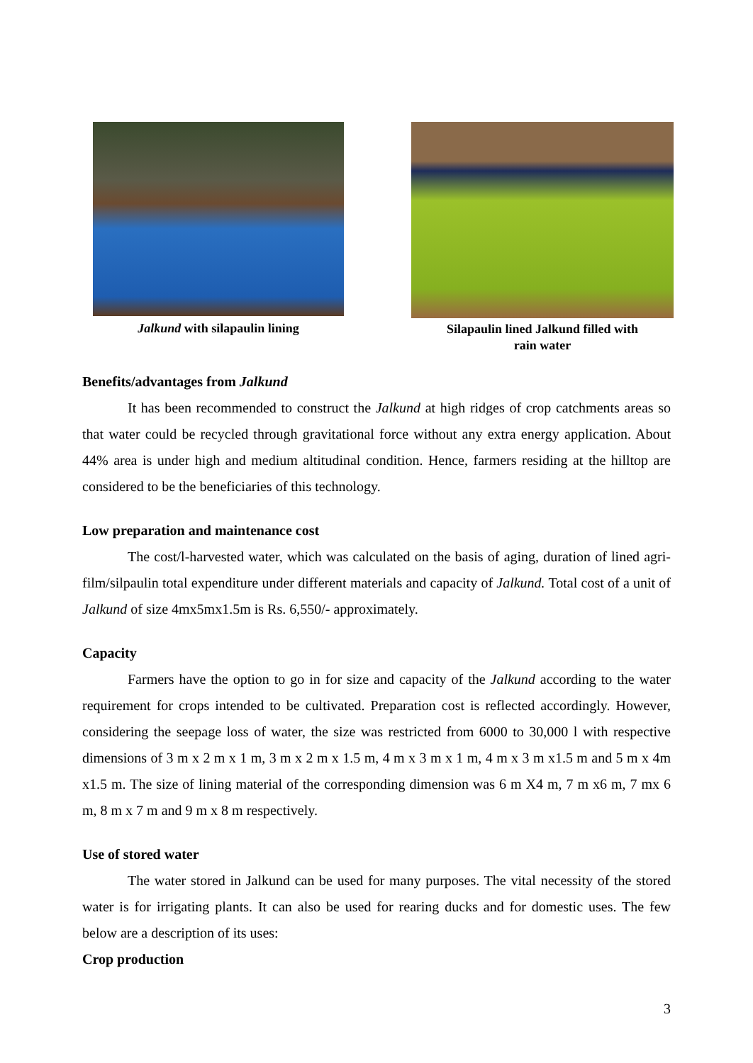Jalkund with silapaulin lining Silapaulin lined Jalkund filled with
rain water
Benefits/advantages from Jalkund
It has been recommended to construct the Jalkund at high ridges of crop catchments areas so that water could be recycled through gravitational force without any extra energy application. About 44% area is under high and medium altitudinal condition. Hence, farmers residing at the hilltop are considered to be the beneficiaries of this technology.
Low preparation and maintenance cost
The cost/l-harvested water, which was calculated on the basis of aging, duration of lined agri-film/silpaulin total expenditure under different materials and capacity of Jalkund. Total cost of a unit of Jalkund of size 4mx5mx1.5m is Rs. 6,550/- approximately.
Capacity
Farmers have the option to go in for size and capacity of the Jalkund according to the water requirement for crops intended to be cultivated. Preparation cost is reflected accordingly. However, considering the seepage loss of water, the size was restricted from 6000 to 30,000 l with respective dimensions of 3 m x 2 m x 1 m, 3 m x 2 m x 1.5 m, 4 m x 3 m x 1 m, 4 m x 3 m x1.5 m and 5 m x 4m x1.5 m. The size of lining material of the corresponding dimension was 6 m X4 m, 7 m x6 m, 7 mx 6 m, 8 m x 7 m and 9 m x 8 m respectively.
Use of stored water
The water stored in Jalkund can be used for many purposes. The vital necessity of the stored water is for irrigating plants. It can also be used for rearing ducks and for domestic uses. The few below are a description of its uses:
Crop production
3